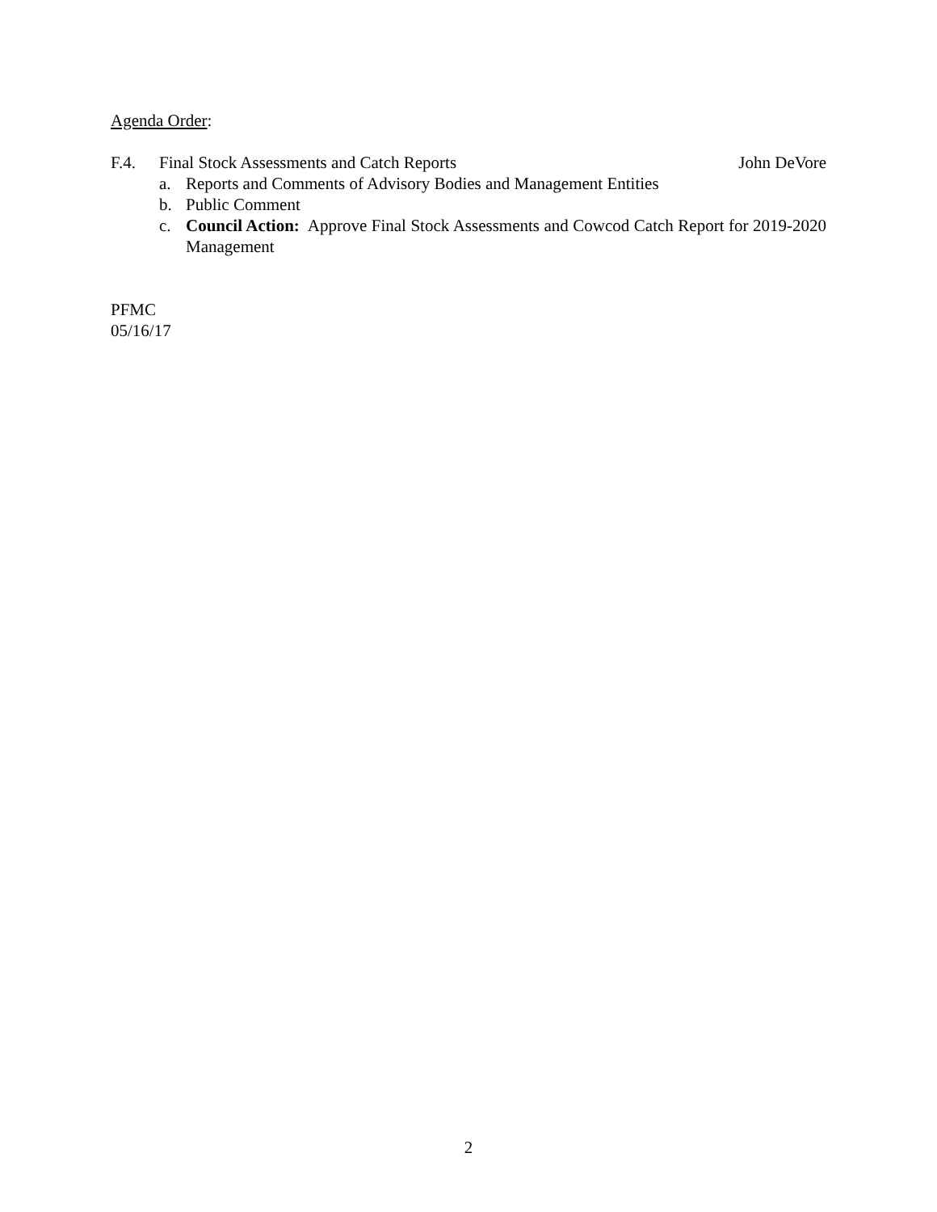Agenda Order:
F.4. Final Stock Assessments and Catch Reports John DeVore
a. Reports and Comments of Advisory Bodies and Management Entities
b. Public Comment
c. Council Action: Approve Final Stock Assessments and Cowcod Catch Report for 2019-2020 Management
PFMC
05/16/17
2